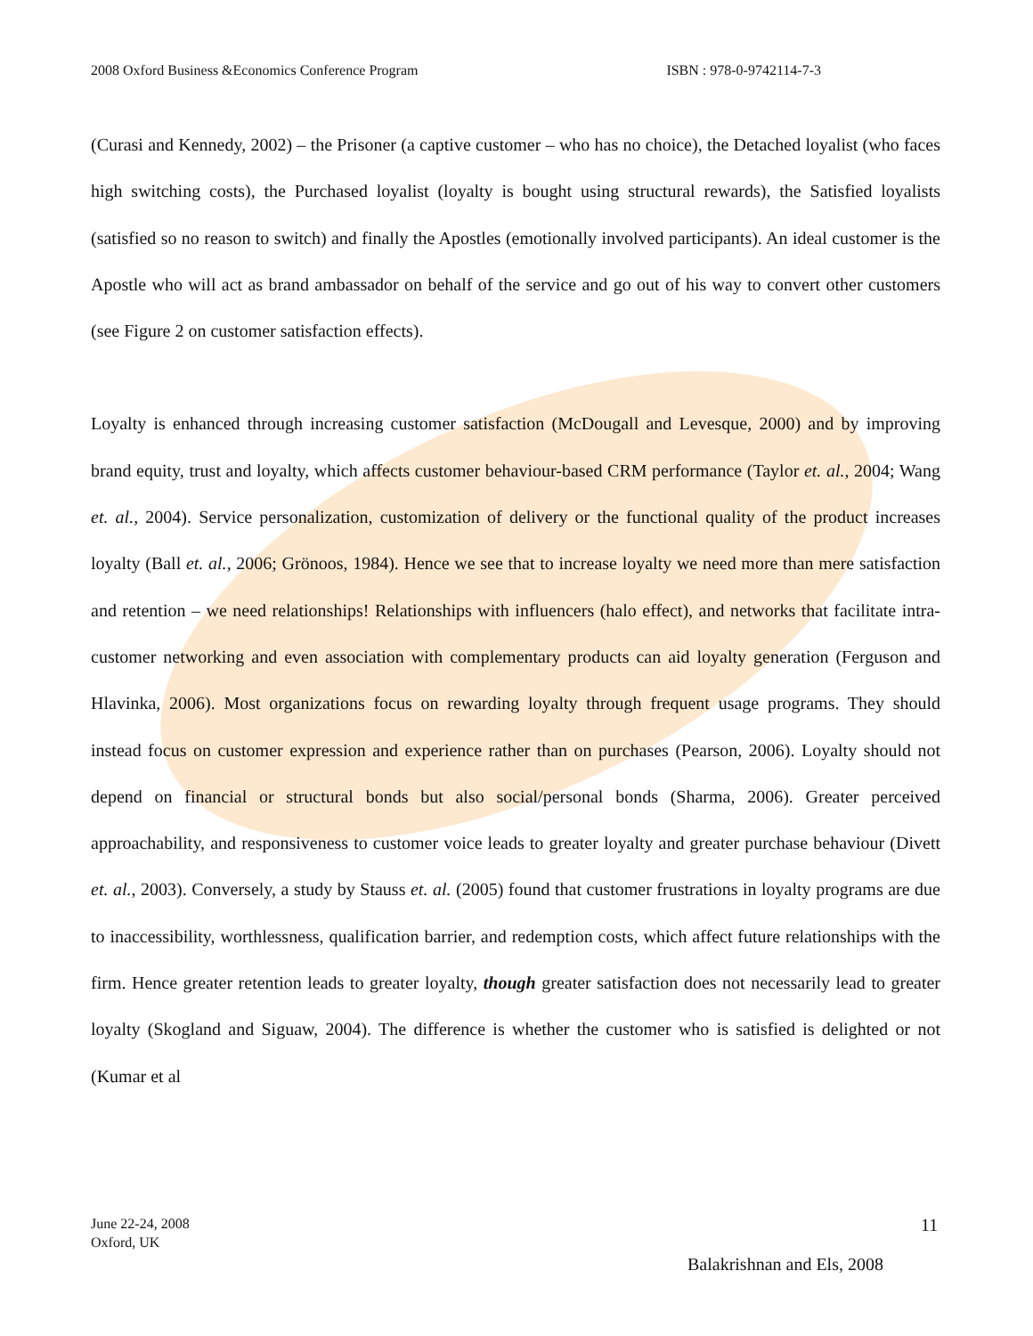2008 Oxford Business &Economics Conference Program ISBN : 978-0-9742114-7-3
(Curasi and Kennedy, 2002) – the Prisoner (a captive customer – who has no choice), the Detached loyalist (who faces high switching costs), the Purchased loyalist (loyalty is bought using structural rewards), the Satisfied loyalists (satisfied so no reason to switch) and finally the Apostles (emotionally involved participants). An ideal customer is the Apostle who will act as brand ambassador on behalf of the service and go out of his way to convert other customers (see Figure 2 on customer satisfaction effects).
Loyalty is enhanced through increasing customer satisfaction (McDougall and Levesque, 2000) and by improving brand equity, trust and loyalty, which affects customer behaviour-based CRM performance (Taylor et. al., 2004; Wang et. al., 2004). Service personalization, customization of delivery or the functional quality of the product increases loyalty (Ball et. al., 2006; Grönoos, 1984). Hence we see that to increase loyalty we need more than mere satisfaction and retention – we need relationships! Relationships with influencers (halo effect), and networks that facilitate intra-customer networking and even association with complementary products can aid loyalty generation (Ferguson and Hlavinka, 2006). Most organizations focus on rewarding loyalty through frequent usage programs. They should instead focus on customer expression and experience rather than on purchases (Pearson, 2006). Loyalty should not depend on financial or structural bonds but also social/personal bonds (Sharma, 2006). Greater perceived approachability, and responsiveness to customer voice leads to greater loyalty and greater purchase behaviour (Divett et. al., 2003). Conversely, a study by Stauss et. al. (2005) found that customer frustrations in loyalty programs are due to inaccessibility, worthlessness, qualification barrier, and redemption costs, which affect future relationships with the firm. Hence greater retention leads to greater loyalty, though greater satisfaction does not necessarily lead to greater loyalty (Skogland and Siguaw, 2004). The difference is whether the customer who is satisfied is delighted or not (Kumar et al
June 22-24, 2008
Oxford, UK
11
Balakrishnan and Els, 2008